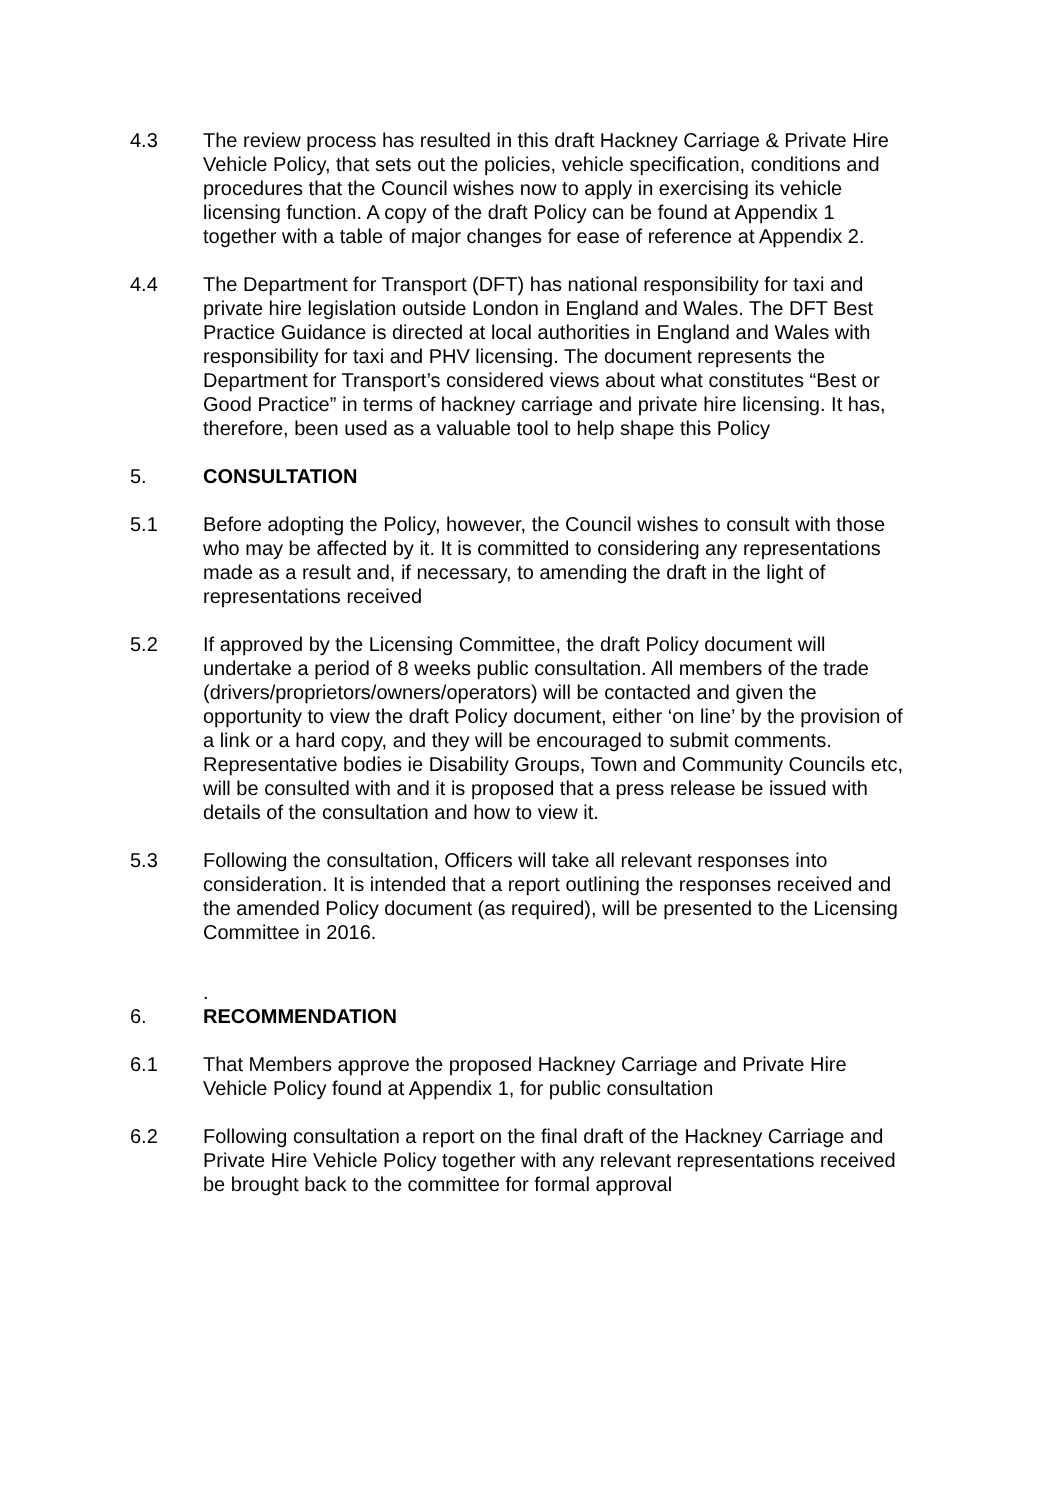4.3 The review process has resulted in this draft Hackney Carriage & Private Hire Vehicle Policy, that sets out the policies, vehicle specification, conditions and procedures that the Council wishes now to apply in exercising its vehicle licensing function. A copy of the draft Policy can be found at Appendix 1 together with a table of major changes for ease of reference at Appendix 2.
4.4 The Department for Transport (DFT) has national responsibility for taxi and private hire legislation outside London in England and Wales. The DFT Best Practice Guidance is directed at local authorities in England and Wales with responsibility for taxi and PHV licensing. The document represents the Department for Transport’s considered views about what constitutes “Best or Good Practice” in terms of hackney carriage and private hire licensing. It has, therefore, been used as a valuable tool to help shape this Policy
5. CONSULTATION
5.1 Before adopting the Policy, however, the Council wishes to consult with those who may be affected by it. It is committed to considering any representations made as a result and, if necessary, to amending the draft in the light of representations received
5.2 If approved by the Licensing Committee, the draft Policy document will undertake a period of 8 weeks public consultation. All members of the trade (drivers/proprietors/owners/operators) will be contacted and given the opportunity to view the draft Policy document, either ‘on line’ by the provision of a link or a hard copy, and they will be encouraged to submit comments. Representative bodies ie Disability Groups, Town and Community Councils etc, will be consulted with and it is proposed that a press release be issued with details of the consultation and how to view it.
5.3 Following the consultation, Officers will take all relevant responses into consideration. It is intended that a report outlining the responses received and the amended Policy document (as required), will be presented to the Licensing Committee in 2016.
6. .
RECOMMENDATION
6.1 That Members approve the proposed Hackney Carriage and Private Hire Vehicle Policy found at Appendix 1, for public consultation
6.2 Following consultation a report on the final draft of the Hackney Carriage and Private Hire Vehicle Policy together with any relevant representations received be brought back to the committee for formal approval